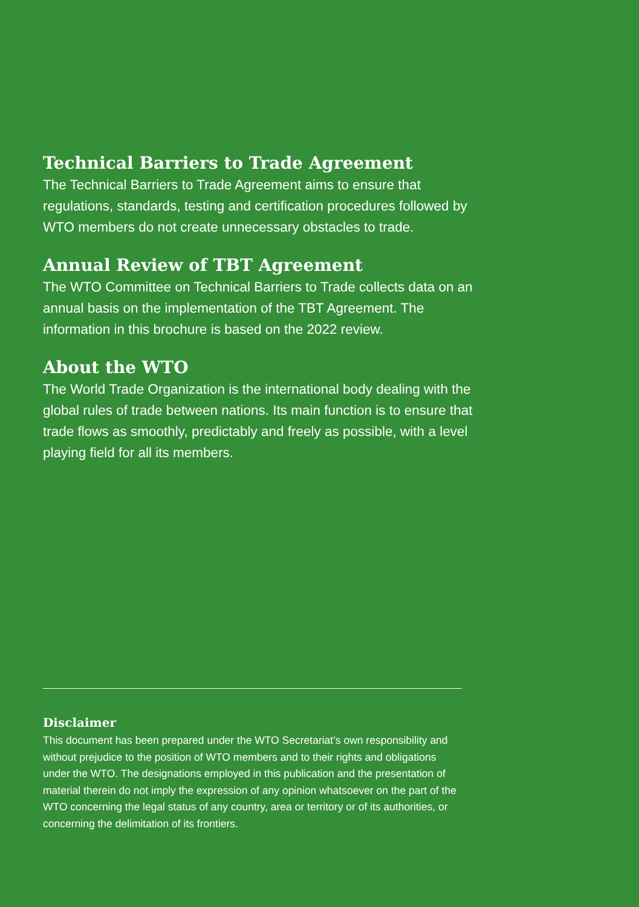Technical Barriers to Trade Agreement
The Technical Barriers to Trade Agreement aims to ensure that regulations, standards, testing and certification procedures followed by WTO members do not create unnecessary obstacles to trade.
Annual Review of TBT Agreement
The WTO Committee on Technical Barriers to Trade collects data on an annual basis on the implementation of the TBT Agreement. The information in this brochure is based on the 2022 review.
About the WTO
The World Trade Organization is the international body dealing with the global rules of trade between nations. Its main function is to ensure that trade flows as smoothly, predictably and freely as possible, with a level playing field for all its members.
Disclaimer
This document has been prepared under the WTO Secretariat’s own responsibility and without prejudice to the position of WTO members and to their rights and obligations under the WTO. The designations employed in this publication and the presentation of material therein do not imply the expression of any opinion whatsoever on the part of the WTO concerning the legal status of any country, area or territory or of its authorities, or concerning the delimitation of its frontiers.